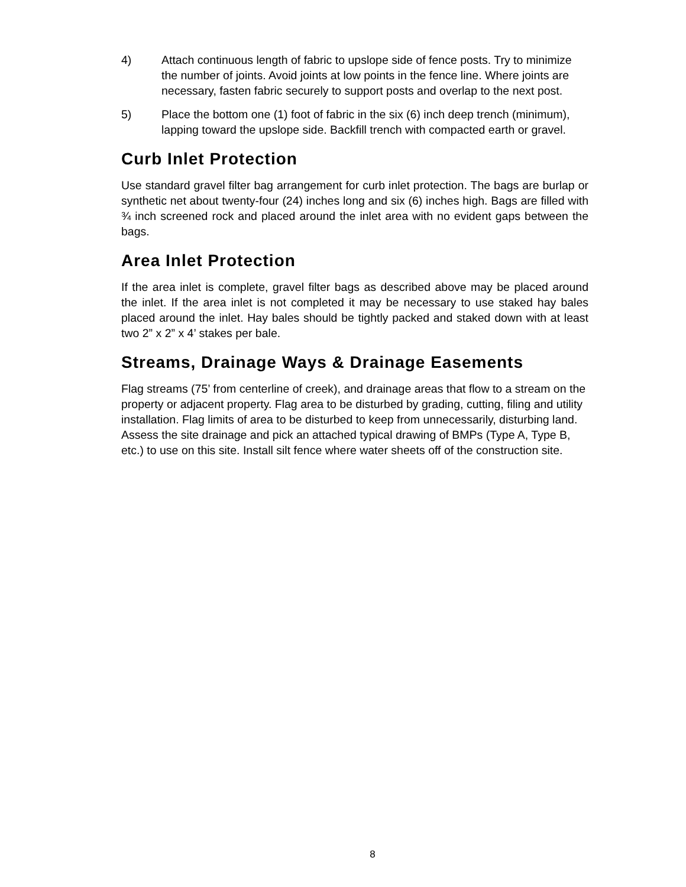4) Attach continuous length of fabric to upslope side of fence posts. Try to minimize the number of joints. Avoid joints at low points in the fence line. Where joints are necessary, fasten fabric securely to support posts and overlap to the next post.
5) Place the bottom one (1) foot of fabric in the six (6) inch deep trench (minimum), lapping toward the upslope side. Backfill trench with compacted earth or gravel.
Curb Inlet Protection
Use standard gravel filter bag arrangement for curb inlet protection. The bags are burlap or synthetic net about twenty-four (24) inches long and six (6) inches high. Bags are filled with ¾ inch screened rock and placed around the inlet area with no evident gaps between the bags.
Area Inlet Protection
If the area inlet is complete, gravel filter bags as described above may be placed around the inlet. If the area inlet is not completed it may be necessary to use staked hay bales placed around the inlet. Hay bales should be tightly packed and staked down with at least two 2” x 2” x 4’ stakes per bale.
Streams, Drainage Ways & Drainage Easements
Flag streams (75’ from centerline of creek), and drainage areas that flow to a stream on the property or adjacent property. Flag area to be disturbed by grading, cutting, filing and utility installation. Flag limits of area to be disturbed to keep from unnecessarily, disturbing land. Assess the site drainage and pick an attached typical drawing of BMPs (Type A, Type B, etc.) to use on this site. Install silt fence where water sheets off of the construction site.
8